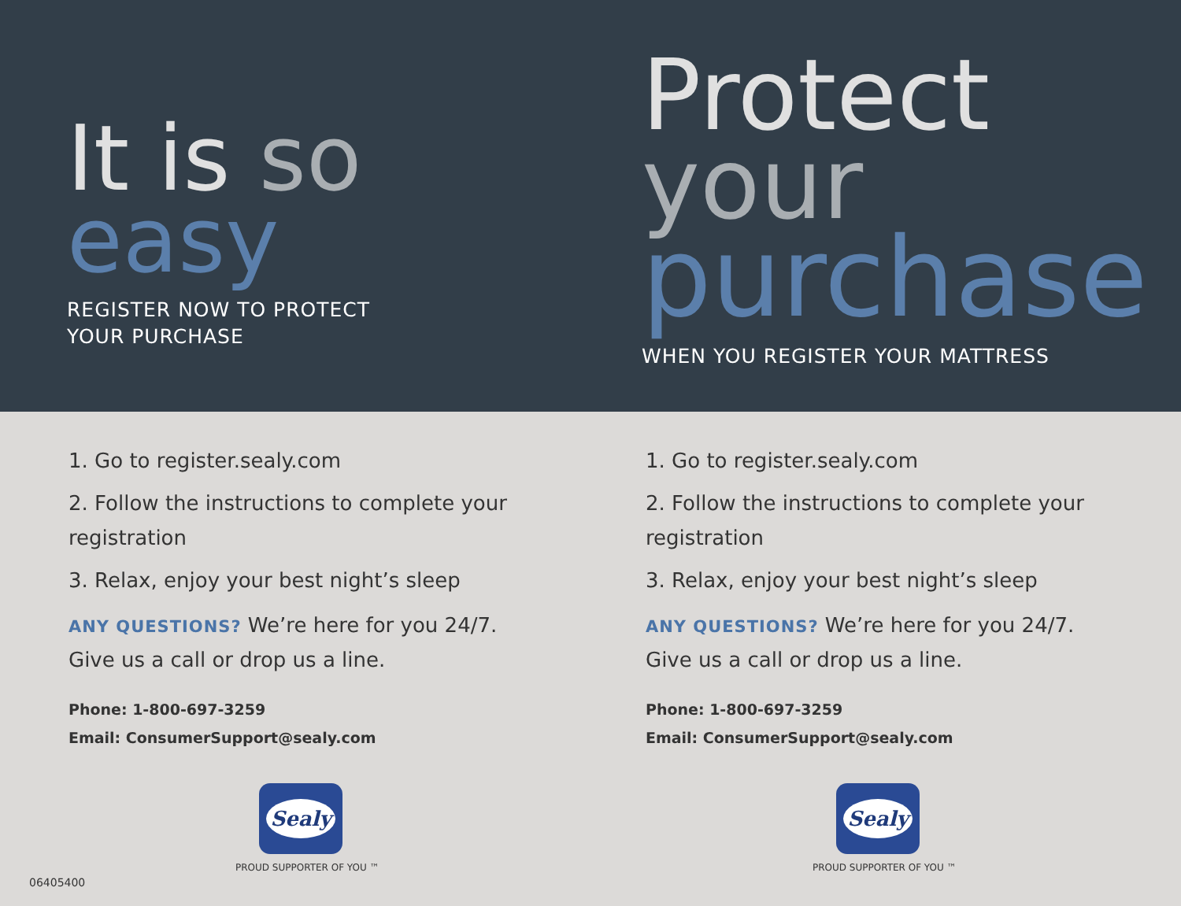It is so
easy
REGISTER NOW TO PROTECT
YOUR PURCHASE
1. Go to register.sealy.com
2. Follow the instructions to complete your registration
3. Relax, enjoy your best night’s sleep
ANY QUESTIONS? We’re here for you 24/7. Give us a call or drop us a line.
Phone: 1-800-697-3259
Email: ConsumerSupport@sealy.com
Sealy
PROUD SUPPORTER OF YOU ™
06405400
Protect
your
purchase
WHEN YOU REGISTER YOUR MATTRESS
1. Go to register.sealy.com
2. Follow the instructions to complete your registration
3. Relax, enjoy your best night’s sleep
ANY QUESTIONS? We’re here for you 24/7. Give us a call or drop us a line.
Phone: 1-800-697-3259
Email: ConsumerSupport@sealy.com
Sealy
PROUD SUPPORTER OF YOU ™